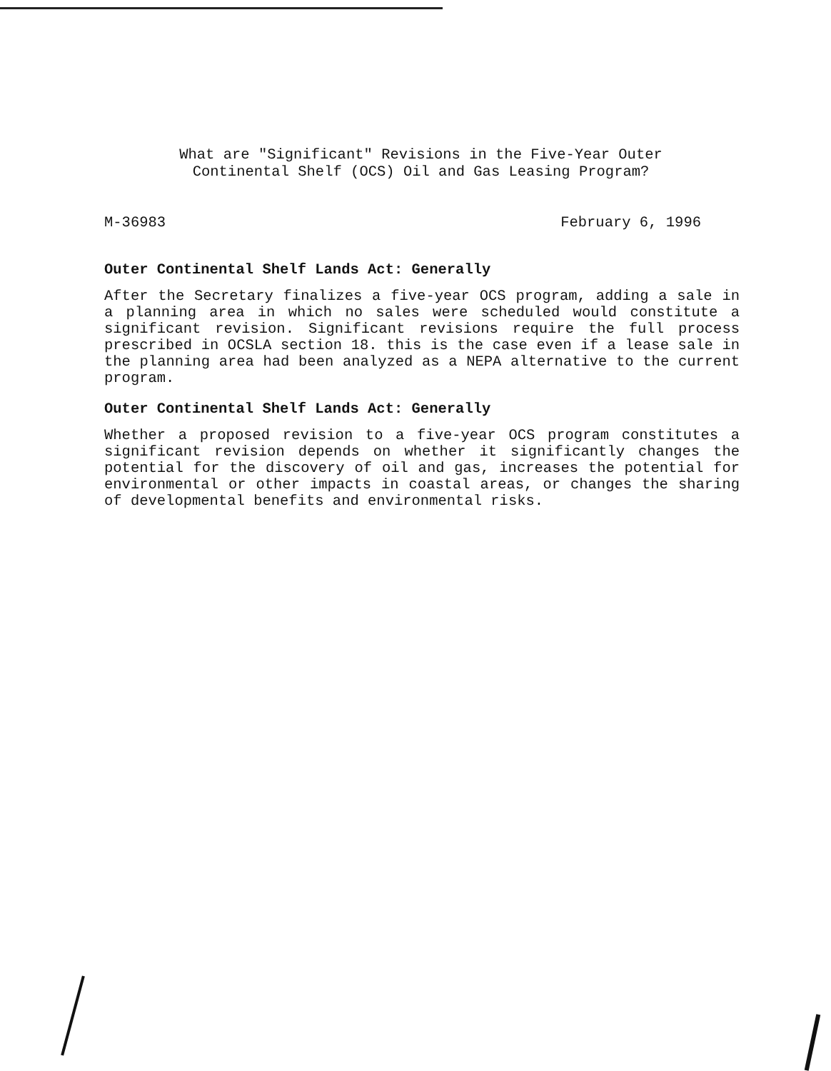What are "Significant" Revisions in the Five-Year Outer
Continental Shelf (OCS) Oil and Gas Leasing Program?
M-36983 February 6, 1996
Outer Continental Shelf Lands Act: Generally
After the Secretary finalizes a five-year OCS program, adding a sale in a planning area in which no sales were scheduled would constitute a significant revision. Significant revisions require the full process prescribed in OCSLA section 18. this is the case even if a lease sale in the planning area had been analyzed as a NEPA alternative to the current program.
Outer Continental Shelf Lands Act: Generally
Whether a proposed revision to a five-year OCS program constitutes a significant revision depends on whether it significantly changes the potential for the discovery of oil and gas, increases the potential for environmental or other impacts in coastal areas, or changes the sharing of developmental benefits and environmental risks.